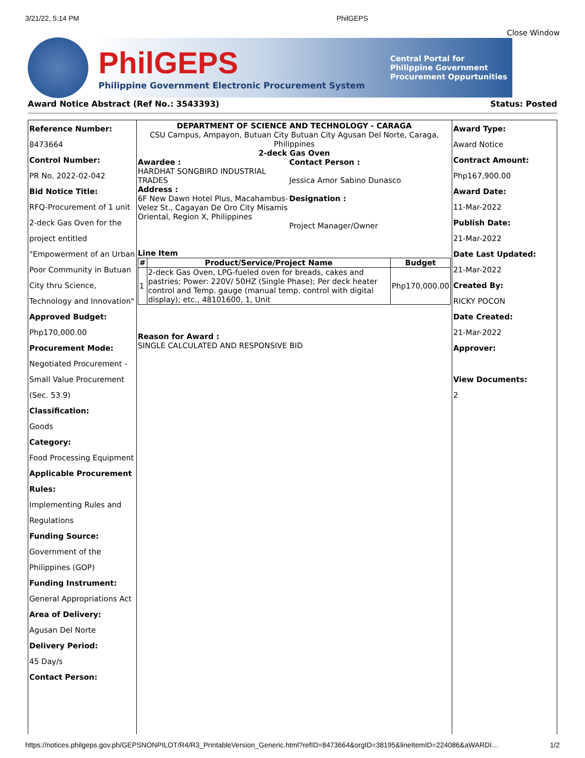3/21/22, 5:14 PM PhilGEPS
Close Window
PhilGEPS
Philippine Government Electronic Procurement System
Central Portal for
Philippine Government
Procurement Oppurtunities
Award Notice Abstract (Ref No.: 3543393) Status: Posted
Reference Number:
8473664
Control Number:
PR No. 2022-02-042
Bid Notice Title:
RFQ-Procurement of 1 unit 2-deck Gas Oven for the project entitled "Empowerment of an Urban Poor Community in Butuan City thru Science, Technology and Innovation"
Approved Budget:
Php170,000.00
Procurement Mode:
Negotiated Procurement - Small Value Procurement (Sec. 53.9)
Classification:
Goods
Category:
Food Processing Equipment
Applicable Procurement Rules:
Implementing Rules and Regulations
Funding Source:
Government of the Philippines (GOP)
Funding Instrument:
General Appropriations Act
Area of Delivery:
Agusan Del Norte
Delivery Period:
45 Day/s
Contact Person:
DEPARTMENT OF SCIENCE AND TECHNOLOGY - CARAGA
CSU Campus, Ampayon, Butuan City Butuan City Agusan Del Norte, Caraga, Philippines
2-deck Gas Oven
Awardee :
HARDHAT SONGBIRD INDUSTRIAL TRADES
Address :
6F New Dawn Hotel Plus, Macahambus-Velez St., Cagayan De Oro City Misamis Oriental, Region X, Philippines
Contact Person :
Jessica Amor Sabino Dunasco
Designation :
Project Manager/Owner
Line Item
| # | Product/Service/Project Name | Budget |
| --- | --- | --- |
| 1 | 2-deck Gas Oven, LPG-fueled oven for breads, cakes and pastries; Power: 220V/ 50HZ (Single Phase); Per deck heater control and Temp. gauge (manual temp. control with digital display); etc., 48101600, 1, Unit | Php170,000.00 |
Reason for Award :
SINGLE CALCULATED AND RESPONSIVE BID
Award Type:
Award Notice
Contract Amount:
Php167,900.00
Award Date:
11-Mar-2022
Publish Date:
21-Mar-2022
Date Last Updated:
21-Mar-2022
Created By:
RICKY POCON
Date Created:
21-Mar-2022
Approver:
View Documents:
2
https://notices.philgeps.gov.ph/GEPSNONPILOT/R4/R3_PrintableVersion_Generic.html?refID=8473664&orgID=38195&lineItemID=224086&aWARDI… 1/2